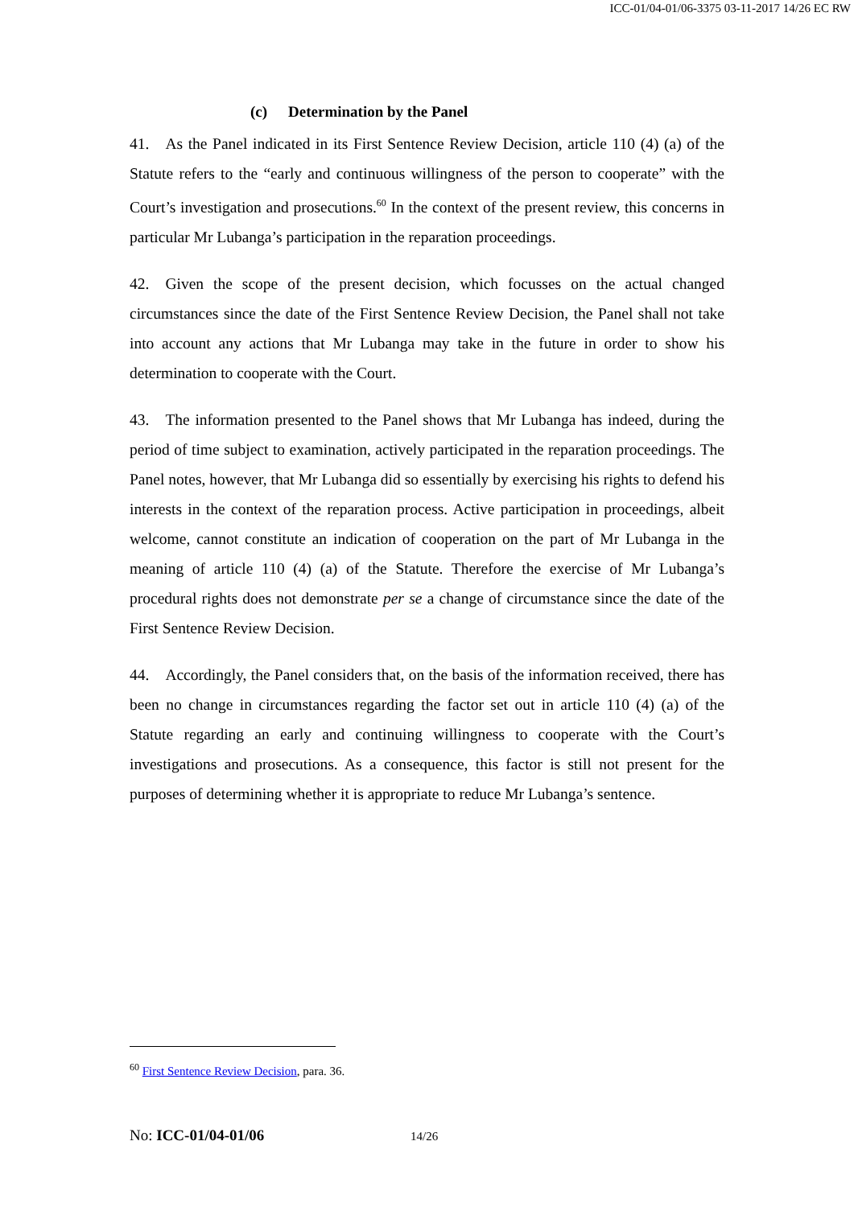ICC-01/04-01/06-3375 03-11-2017 14/26 EC RW
(c) Determination by the Panel
41. As the Panel indicated in its First Sentence Review Decision, article 110 (4) (a) of the Statute refers to the “early and continuous willingness of the person to cooperate” with the Court’s investigation and prosecutions.<sup>60</sup> In the context of the present review, this concerns in particular Mr Lubanga’s participation in the reparation proceedings.
42. Given the scope of the present decision, which focusses on the actual changed circumstances since the date of the First Sentence Review Decision, the Panel shall not take into account any actions that Mr Lubanga may take in the future in order to show his determination to cooperate with the Court.
43. The information presented to the Panel shows that Mr Lubanga has indeed, during the period of time subject to examination, actively participated in the reparation proceedings. The Panel notes, however, that Mr Lubanga did so essentially by exercising his rights to defend his interests in the context of the reparation process. Active participation in proceedings, albeit welcome, cannot constitute an indication of cooperation on the part of Mr Lubanga in the meaning of article 110 (4) (a) of the Statute. Therefore the exercise of Mr Lubanga’s procedural rights does not demonstrate per se a change of circumstance since the date of the First Sentence Review Decision.
44. Accordingly, the Panel considers that, on the basis of the information received, there has been no change in circumstances regarding the factor set out in article 110 (4) (a) of the Statute regarding an early and continuing willingness to cooperate with the Court’s investigations and prosecutions. As a consequence, this factor is still not present for the purposes of determining whether it is appropriate to reduce Mr Lubanga’s sentence.
<sup>60</sup> First Sentence Review Decision, para. 36.
No: ICC-01/04-01/06 14/26